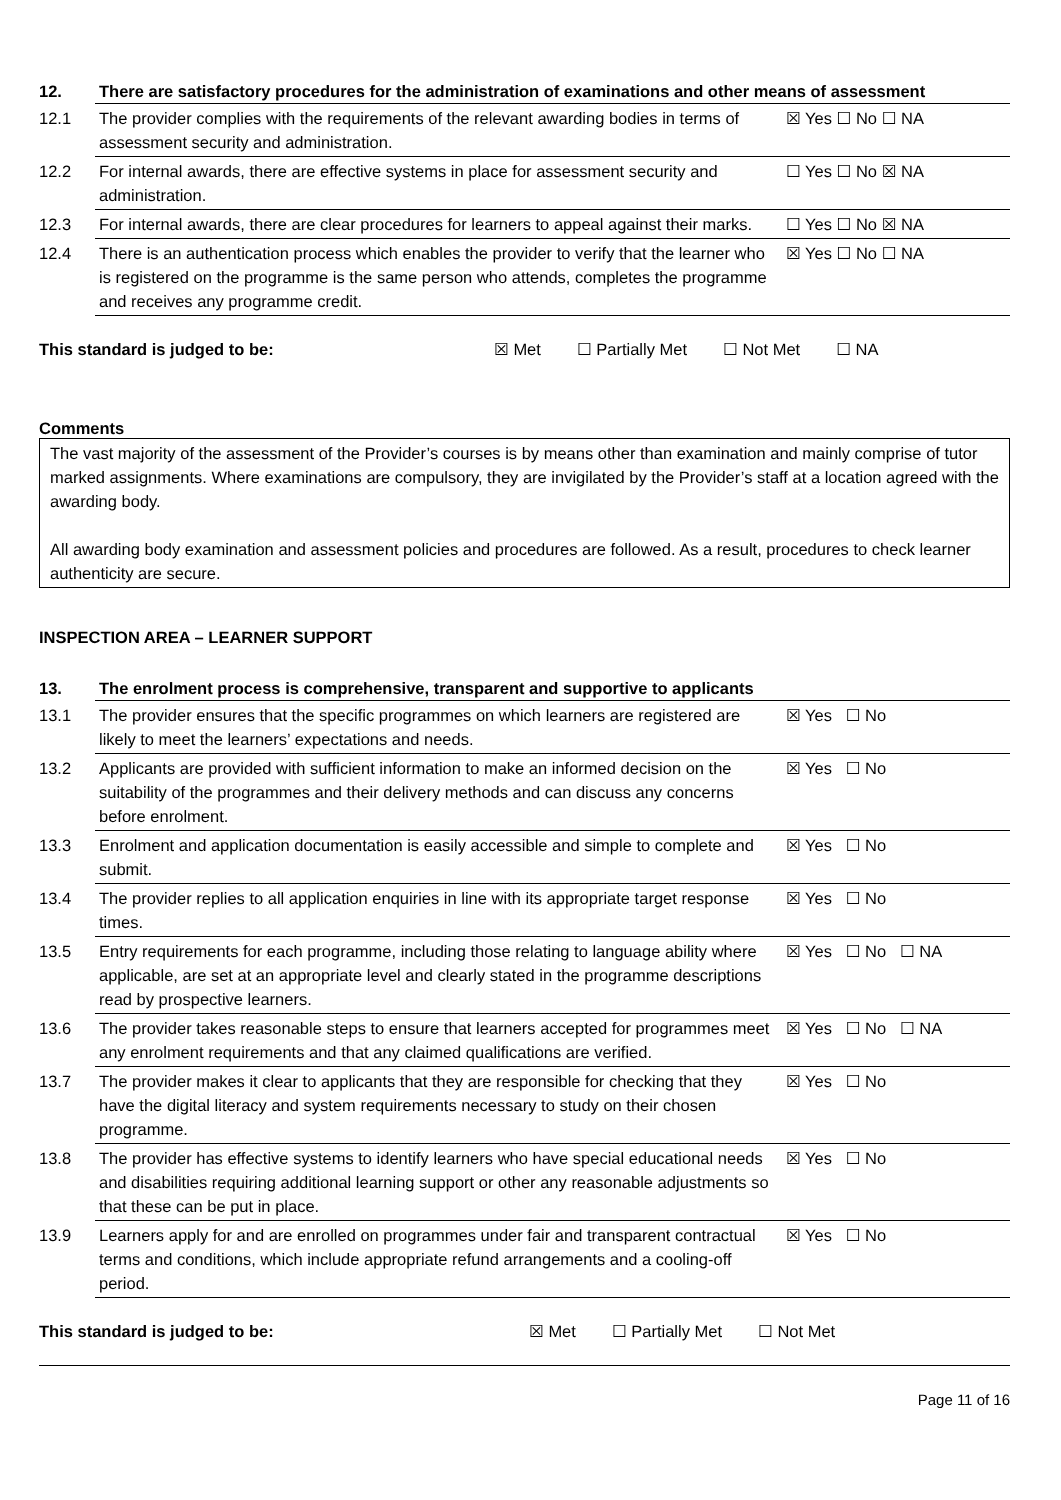| 12. | There are satisfactory procedures for the administration of examinations and other means of assessment | |
| --- | --- | --- |
| 12.1 | The provider complies with the requirements of the relevant awarding bodies in terms of assessment security and administration. | ☒ Yes ☐ No ☐ NA |
| 12.2 | For internal awards, there are effective systems in place for assessment security and administration. | ☐ Yes ☐ No ☒ NA |
| 12.3 | For internal awards, there are clear procedures for learners to appeal against their marks. | ☐ Yes ☐ No ☒ NA |
| 12.4 | There is an authentication process which enables the provider to verify that the learner who is registered on the programme is the same person who attends, completes the programme and receives any programme credit. | ☒ Yes ☐ No ☐ NA |
This standard is judged to be: ☒ Met ☐ Partially Met ☐ Not Met ☐ NA
Comments
The vast majority of the assessment of the Provider’s courses is by means other than examination and mainly comprise of tutor marked assignments. Where examinations are compulsory, they are invigilated by the Provider’s staff at a location agreed with the awarding body.
All awarding body examination and assessment policies and procedures are followed. As a result, procedures to check learner authenticity are secure.
INSPECTION AREA – LEARNER SUPPORT
| 13. | The enrolment process is comprehensive, transparent and supportive to applicants | |
| --- | --- | --- |
| 13.1 | The provider ensures that the specific programmes on which learners are registered are likely to meet the learners’ expectations and needs. | ☒ Yes ☐ No |
| 13.2 | Applicants are provided with sufficient information to make an informed decision on the suitability of the programmes and their delivery methods and can discuss any concerns before enrolment. | ☒ Yes ☐ No |
| 13.3 | Enrolment and application documentation is easily accessible and simple to complete and submit. | ☒ Yes ☐ No |
| 13.4 | The provider replies to all application enquiries in line with its appropriate target response times. | ☒ Yes ☐ No |
| 13.5 | Entry requirements for each programme, including those relating to language ability where applicable, are set at an appropriate level and clearly stated in the programme descriptions read by prospective learners. | ☒ Yes ☐ No ☐ NA |
| 13.6 | The provider takes reasonable steps to ensure that learners accepted for programmes meet any enrolment requirements and that any claimed qualifications are verified. | ☒ Yes ☐ No ☐ NA |
| 13.7 | The provider makes it clear to applicants that they are responsible for checking that they have the digital literacy and system requirements necessary to study on their chosen programme. | ☒ Yes ☐ No |
| 13.8 | The provider has effective systems to identify learners who have special educational needs and disabilities requiring additional learning support or other any reasonable adjustments so that these can be put in place. | ☒ Yes ☐ No |
| 13.9 | Learners apply for and are enrolled on programmes under fair and transparent contractual terms and conditions, which include appropriate refund arrangements and a cooling-off period. | ☒ Yes ☐ No |
This standard is judged to be: ☒ Met ☐ Partially Met ☐ Not Met
Page 11 of 16